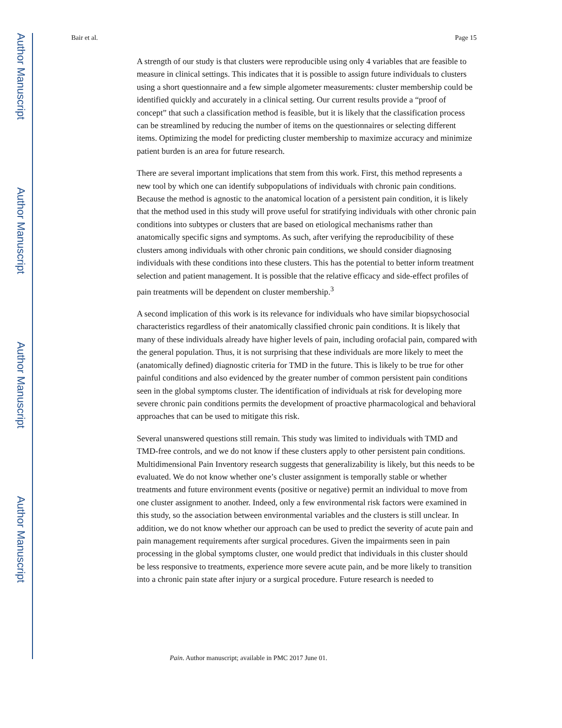Author Manuscript
Author Manuscript
Author Manuscript
Author Manuscript
Bair et al. Page 15
A strength of our study is that clusters were reproducible using only 4 variables that are feasible to measure in clinical settings. This indicates that it is possible to assign future individuals to clusters using a short questionnaire and a few simple algometer measurements: cluster membership could be identified quickly and accurately in a clinical setting. Our current results provide a “proof of concept” that such a classification method is feasible, but it is likely that the classification process can be streamlined by reducing the number of items on the questionnaires or selecting different items. Optimizing the model for predicting cluster membership to maximize accuracy and minimize patient burden is an area for future research.
There are several important implications that stem from this work. First, this method represents a new tool by which one can identify subpopulations of individuals with chronic pain conditions. Because the method is agnostic to the anatomical location of a persistent pain condition, it is likely that the method used in this study will prove useful for stratifying individuals with other chronic pain conditions into subtypes or clusters that are based on etiological mechanisms rather than anatomically specific signs and symptoms. As such, after verifying the reproducibility of these clusters among individuals with other chronic pain conditions, we should consider diagnosing individuals with these conditions into these clusters. This has the potential to better inform treatment selection and patient management. It is possible that the relative efficacy and side-effect profiles of pain treatments will be dependent on cluster membership.<sup>3</sup>
A second implication of this work is its relevance for individuals who have similar biopsychosocial characteristics regardless of their anatomically classified chronic pain conditions. It is likely that many of these individuals already have higher levels of pain, including orofacial pain, compared with the general population. Thus, it is not surprising that these individuals are more likely to meet the (anatomically defined) diagnostic criteria for TMD in the future. This is likely to be true for other painful conditions and also evidenced by the greater number of common persistent pain conditions seen in the global symptoms cluster. The identification of individuals at risk for developing more severe chronic pain conditions permits the development of proactive pharmacological and behavioral approaches that can be used to mitigate this risk.
Several unanswered questions still remain. This study was limited to individuals with TMD and TMD-free controls, and we do not know if these clusters apply to other persistent pain conditions. Multidimensional Pain Inventory research suggests that generalizability is likely, but this needs to be evaluated. We do not know whether one’s cluster assignment is temporally stable or whether treatments and future environment events (positive or negative) permit an individual to move from one cluster assignment to another. Indeed, only a few environmental risk factors were examined in this study, so the association between environmental variables and the clusters is still unclear. In addition, we do not know whether our approach can be used to predict the severity of acute pain and pain management requirements after surgical procedures. Given the impairments seen in pain processing in the global symptoms cluster, one would predict that individuals in this cluster should be less responsive to treatments, experience more severe acute pain, and be more likely to transition into a chronic pain state after injury or a surgical procedure. Future research is needed to
Pain. Author manuscript; available in PMC 2017 June 01.